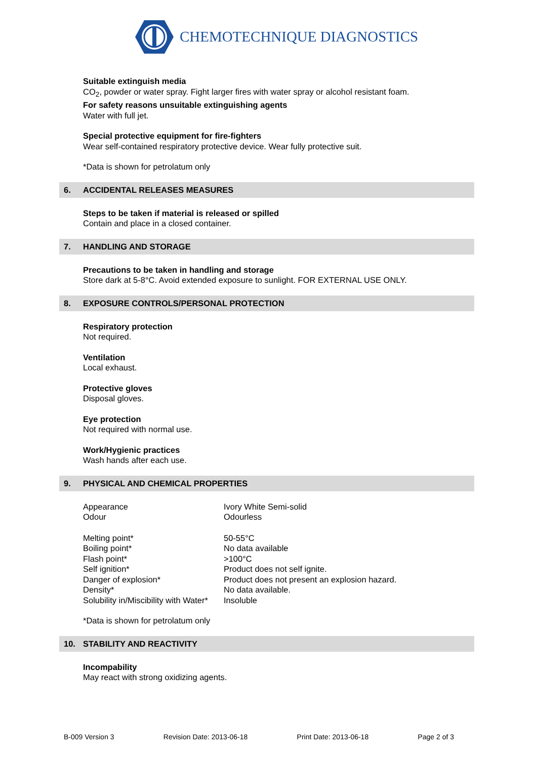CHEMOTECHNIQUE DIAGNOSTICS
Suitable extinguish media
CO<sub>2</sub>, powder or water spray. Fight larger fires with water spray or alcohol resistant foam.
For safety reasons unsuitable extinguishing agents
Water with full jet.
Special protective equipment for fire-fighters
Wear self-contained respiratory protective device. Wear fully protective suit.
*Data is shown for petrolatum only
6. ACCIDENTAL RELEASES MEASURES
Steps to be taken if material is released or spilled
Contain and place in a closed container.
7. HANDLING AND STORAGE
Precautions to be taken in handling and storage
Store dark at 5-8°C. Avoid extended exposure to sunlight. FOR EXTERNAL USE ONLY.
8. EXPOSURE CONTROLS/PERSONAL PROTECTION
Respiratory protection
Not required.
Ventilation
Local exhaust.
Protective gloves
Disposal gloves.
Eye protection
Not required with normal use.
Work/Hygienic practices
Wash hands after each use.
9. PHYSICAL AND CHEMICAL PROPERTIES
| Appearance | Ivory White Semi-solid |
| Odour | Odourless |
| Melting point* | 50-55°C |
| Boiling point* | No data available |
| Flash point* | >100°C |
| Self ignition* | Product does not self ignite. |
| Danger of explosion* | Product does not present an explosion hazard. |
| Density* | No data available. |
| Solubility in/Miscibility with Water* | Insoluble |
*Data is shown for petrolatum only
10. STABILITY AND REACTIVITY
Incompability
May react with strong oxidizing agents.
B-009 Version 3 Revision Date: 2013-06-18 Print Date: 2013-06-18 Page 2 of 3